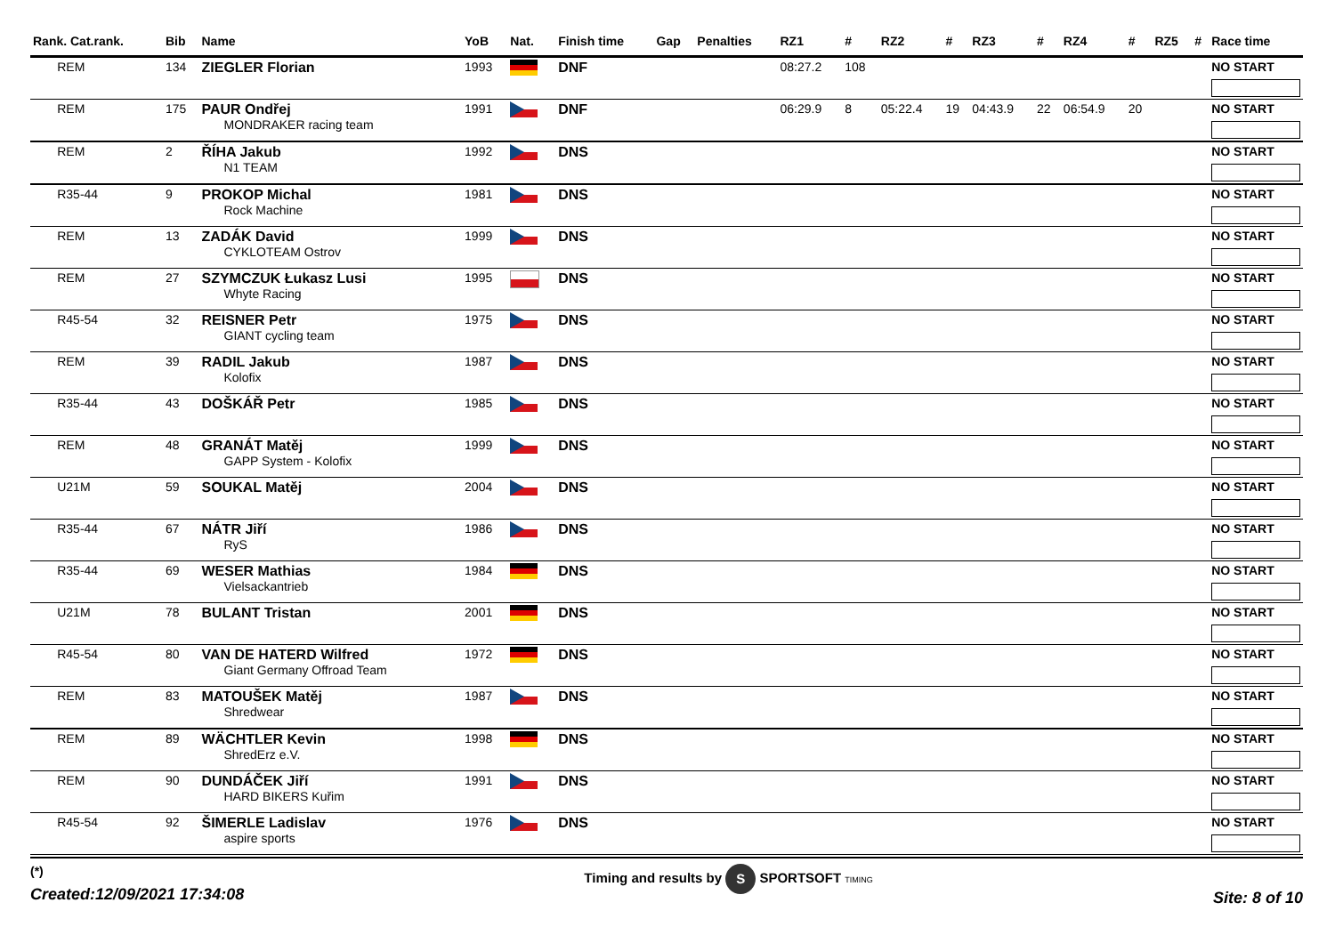| Rank. Cat.rank. | Bib | Name | YoB | Nat. | Finish time | Gap | Penalties | RZ1 | # | RZ2 | # | RZ3 | # | RZ4 | # | RZ5 | # | Race time |
| --- | --- | --- | --- | --- | --- | --- | --- | --- | --- | --- | --- | --- | --- | --- | --- | --- | --- | --- |
| REM | 134 | ZIEGLER Florian | 1993 | | DNF | | | 08:27.2 | 108 | | | | | | | | | NO START |
| REM | 175 | PAUR Ondřej MONDRAKER racing team | 1991 | | DNF | | | 06:29.9 | 8 | 05:22.4 | 19 | 04:43.9 | 22 | 06:54.9 | 20 | | | NO START |
| REM | 2 | ŘÍHA Jakub N1 TEAM | 1992 | | DNS | | | | | | | | | | | | | NO START |
| R35-44 | 9 | PROKOP Michal Rock Machine | 1981 | | DNS | | | | | | | | | | | | | NO START |
| REM | 13 | ZADÁK David CYKLOTEAM Ostrov | 1999 | | DNS | | | | | | | | | | | | | NO START |
| REM | 27 | SZYMCZUK Łukasz Lusi Whyte Racing | 1995 | | DNS | | | | | | | | | | | | | NO START |
| R45-54 | 32 | REISNER Petr GIANT cycling team | 1975 | | DNS | | | | | | | | | | | | | NO START |
| REM | 39 | RADIL Jakub Kolofix | 1987 | | DNS | | | | | | | | | | | | | NO START |
| R35-44 | 43 | DOŠKÁŘ Petr | 1985 | | DNS | | | | | | | | | | | | | NO START |
| REM | 48 | GRANÁT Matěj GAPP System - Kolofix | 1999 | | DNS | | | | | | | | | | | | | NO START |
| U21M | 59 | SOUKAL Matěj | 2004 | | DNS | | | | | | | | | | | | | NO START |
| R35-44 | 67 | NÁTR Jiří RyS | 1986 | | DNS | | | | | | | | | | | | | NO START |
| R35-44 | 69 | WESER Mathias Vielsackantrieb | 1984 | | DNS | | | | | | | | | | | | | NO START |
| U21M | 78 | BULANT Tristan | 2001 | | DNS | | | | | | | | | | | | | NO START |
| R45-54 | 80 | VAN DE HATERD Wilfred Giant Germany Offroad Team | 1972 | | DNS | | | | | | | | | | | | | NO START |
| REM | 83 | MATOUŠEK Matěj Shredwear | 1987 | | DNS | | | | | | | | | | | | | NO START |
| REM | 89 | WÄCHTLER Kevin ShredErz e.V. | 1998 | | DNS | | | | | | | | | | | | | NO START |
| REM | 90 | DUNDÁČEK Jiří HARD BIKERS Kuřim | 1991 | | DNS | | | | | | | | | | | | | NO START |
| R45-54 | 92 | ŠIMERLE Ladislav aspire sports | 1976 | | DNS | | | | | | | | | | | | | NO START |
(*)
Created:12/09/2021 17:34:08
Timing and results by S SPORTSOFT TIMING
Site: 8 of 10